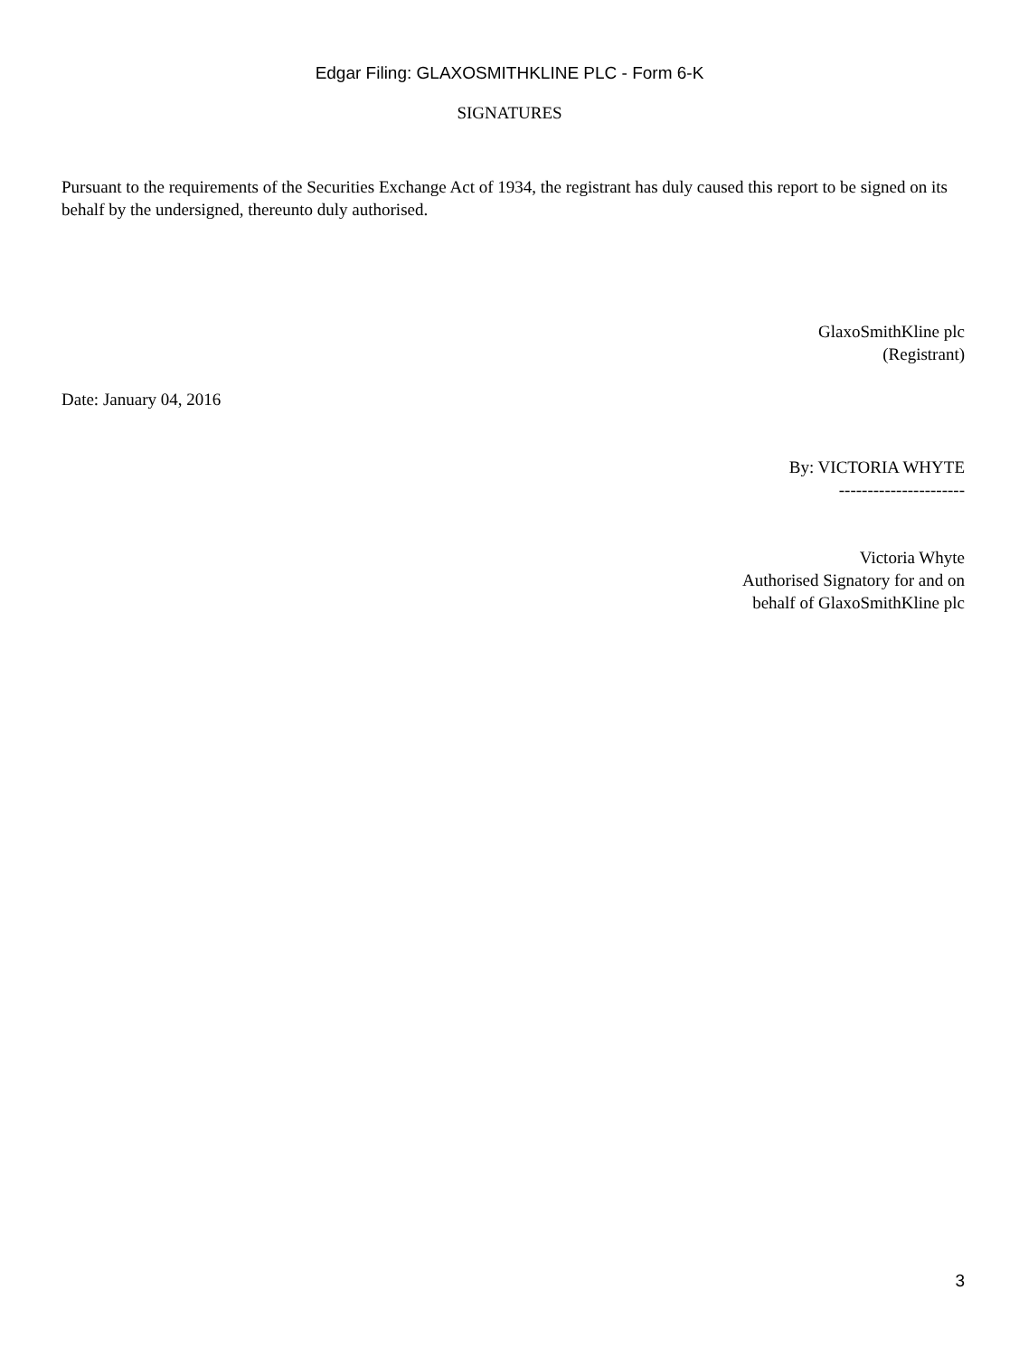Edgar Filing: GLAXOSMITHKLINE PLC - Form 6-K
SIGNATURES
Pursuant to the requirements of the Securities Exchange Act of 1934, the registrant has duly caused this report to be signed on its behalf by the undersigned, thereunto duly authorised.
GlaxoSmithKline plc
(Registrant)
Date: January 04, 2016
By: VICTORIA WHYTE
----------------------
Victoria Whyte
Authorised Signatory for and on
behalf of GlaxoSmithKline plc
3